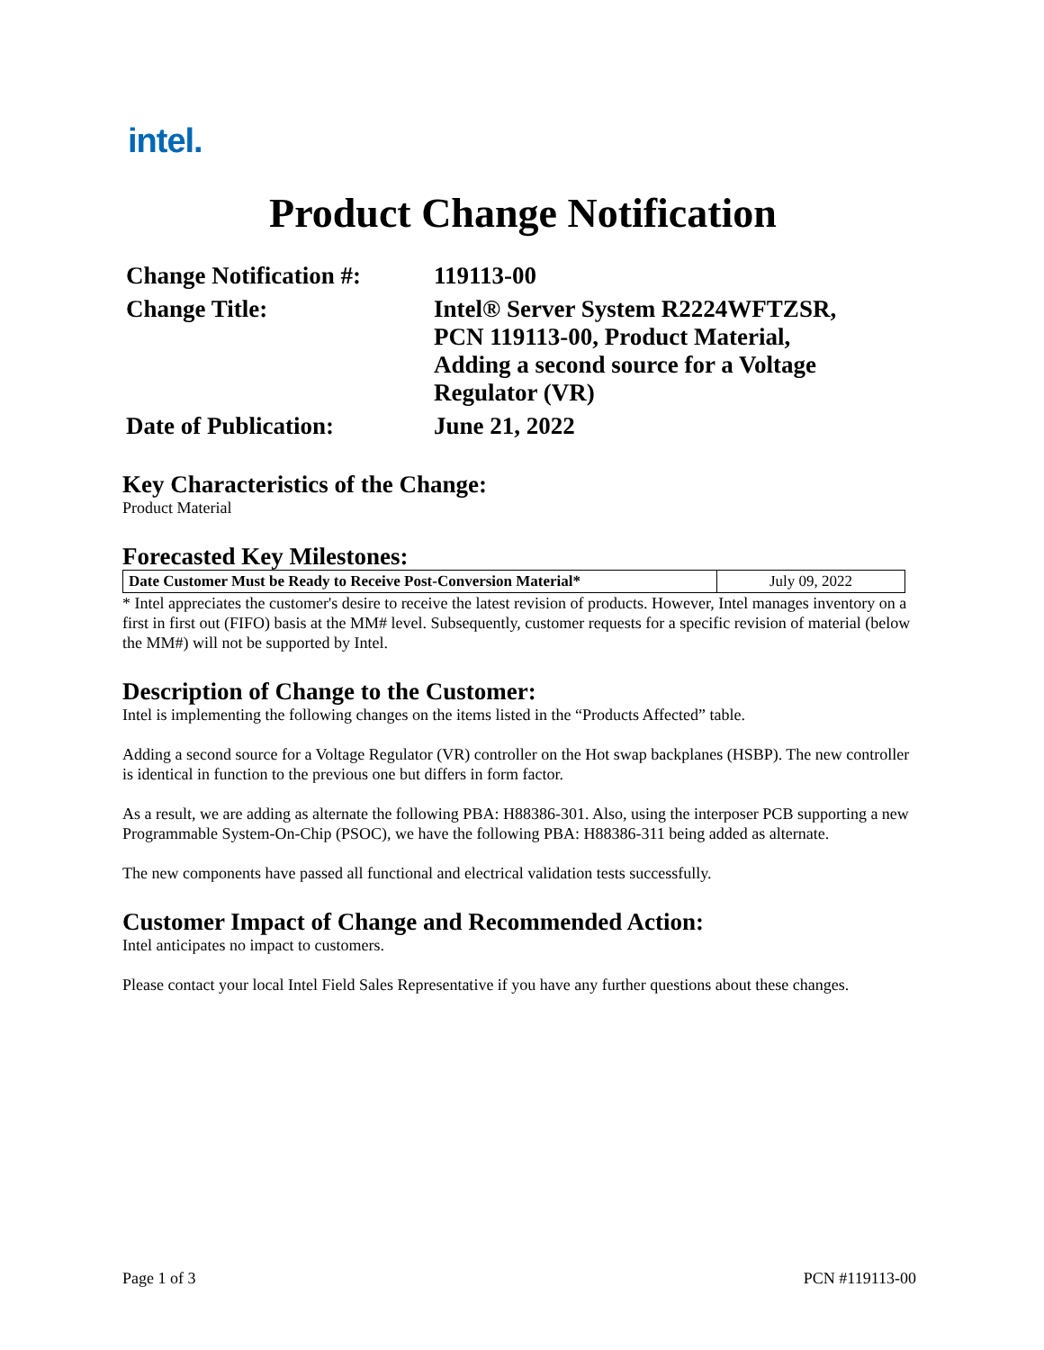intel.
Product Change Notification
| Change Notification #: | 119113-00 |
| Change Title: | Intel® Server System R2224WFTZSR, PCN 119113-00, Product Material, Adding a second source for a Voltage Regulator (VR) |
| Date of Publication: | June 21, 2022 |
Key Characteristics of the Change:
Product Material
Forecasted Key Milestones:
| Date Customer Must be Ready to Receive Post-Conversion Material* | July 09, 2022 |
* Intel appreciates the customer's desire to receive the latest revision of products. However, Intel manages inventory on a first in first out (FIFO) basis at the MM# level. Subsequently, customer requests for a specific revision of material (below the MM#) will not be supported by Intel.
Description of Change to the Customer:
Intel is implementing the following changes on the items listed in the “Products Affected” table.
Adding a second source for a Voltage Regulator (VR) controller on the Hot swap backplanes (HSBP). The new controller is identical in function to the previous one but differs in form factor.
As a result, we are adding as alternate the following PBA: H88386-301. Also, using the interposer PCB supporting a new Programmable System-On-Chip (PSOC), we have the following PBA: H88386-311 being added as alternate.
The new components have passed all functional and electrical validation tests successfully.
Customer Impact of Change and Recommended Action:
Intel anticipates no impact to customers.
Please contact your local Intel Field Sales Representative if you have any further questions about these changes.
Page 1 of 3 PCN #119113-00